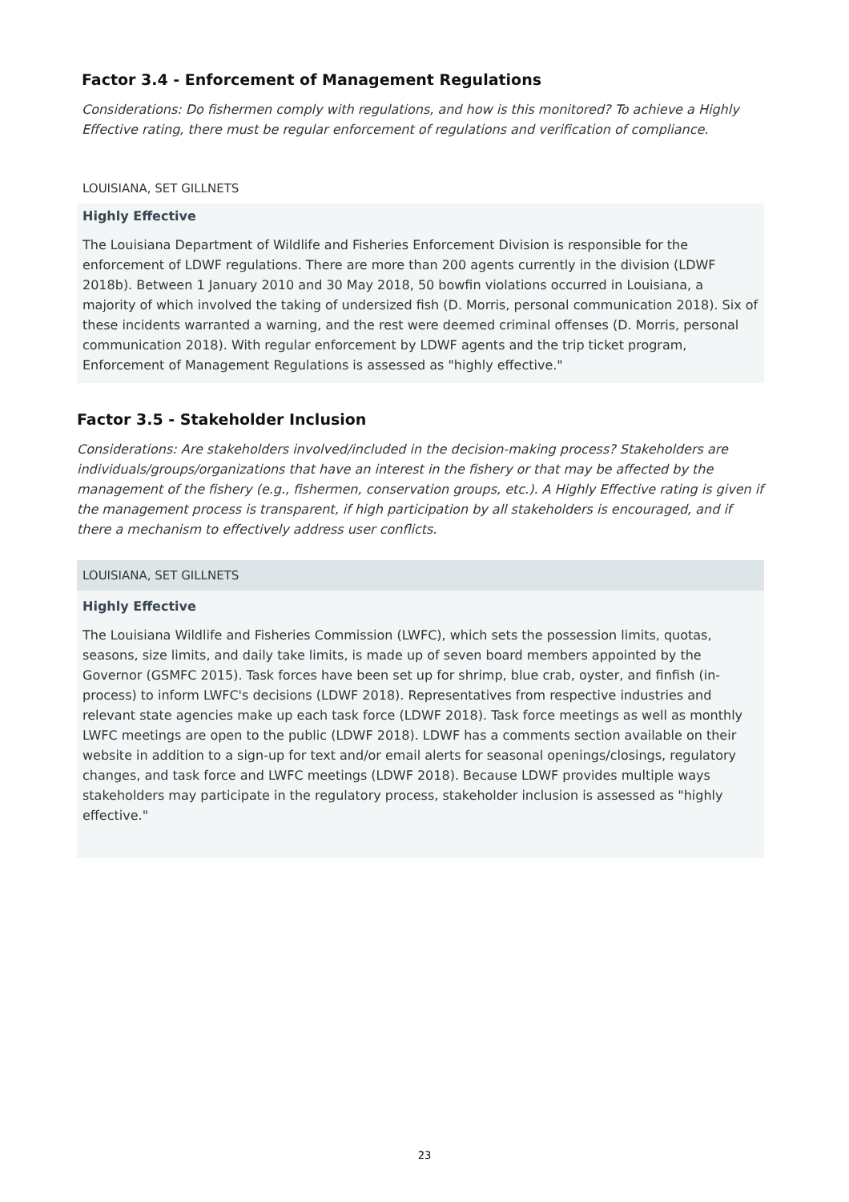Factor 3.4 - Enforcement of Management Regulations
Considerations: Do fishermen comply with regulations, and how is this monitored? To achieve a Highly Effective rating, there must be regular enforcement of regulations and verification of compliance.
LOUISIANA, SET GILLNETS
Highly Effective
The Louisiana Department of Wildlife and Fisheries Enforcement Division is responsible for the enforcement of LDWF regulations. There are more than 200 agents currently in the division (LDWF 2018b). Between 1 January 2010 and 30 May 2018, 50 bowfin violations occurred in Louisiana, a majority of which involved the taking of undersized fish (D. Morris, personal communication 2018). Six of these incidents warranted a warning, and the rest were deemed criminal offenses (D. Morris, personal communication 2018). With regular enforcement by LDWF agents and the trip ticket program, Enforcement of Management Regulations is assessed as "highly effective."
Factor 3.5 - Stakeholder Inclusion
Considerations: Are stakeholders involved/included in the decision-making process? Stakeholders are individuals/groups/organizations that have an interest in the fishery or that may be affected by the management of the fishery (e.g., fishermen, conservation groups, etc.). A Highly Effective rating is given if the management process is transparent, if high participation by all stakeholders is encouraged, and if there a mechanism to effectively address user conflicts.
LOUISIANA, SET GILLNETS
Highly Effective
The Louisiana Wildlife and Fisheries Commission (LWFC), which sets the possession limits, quotas, seasons, size limits, and daily take limits, is made up of seven board members appointed by the Governor (GSMFC 2015). Task forces have been set up for shrimp, blue crab, oyster, and finfish (in-process) to inform LWFC's decisions (LDWF 2018). Representatives from respective industries and relevant state agencies make up each task force (LDWF 2018). Task force meetings as well as monthly LWFC meetings are open to the public (LDWF 2018). LDWF has a comments section available on their website in addition to a sign-up for text and/or email alerts for seasonal openings/closings, regulatory changes, and task force and LWFC meetings (LDWF 2018). Because LDWF provides multiple ways stakeholders may participate in the regulatory process, stakeholder inclusion is assessed as "highly effective."
23